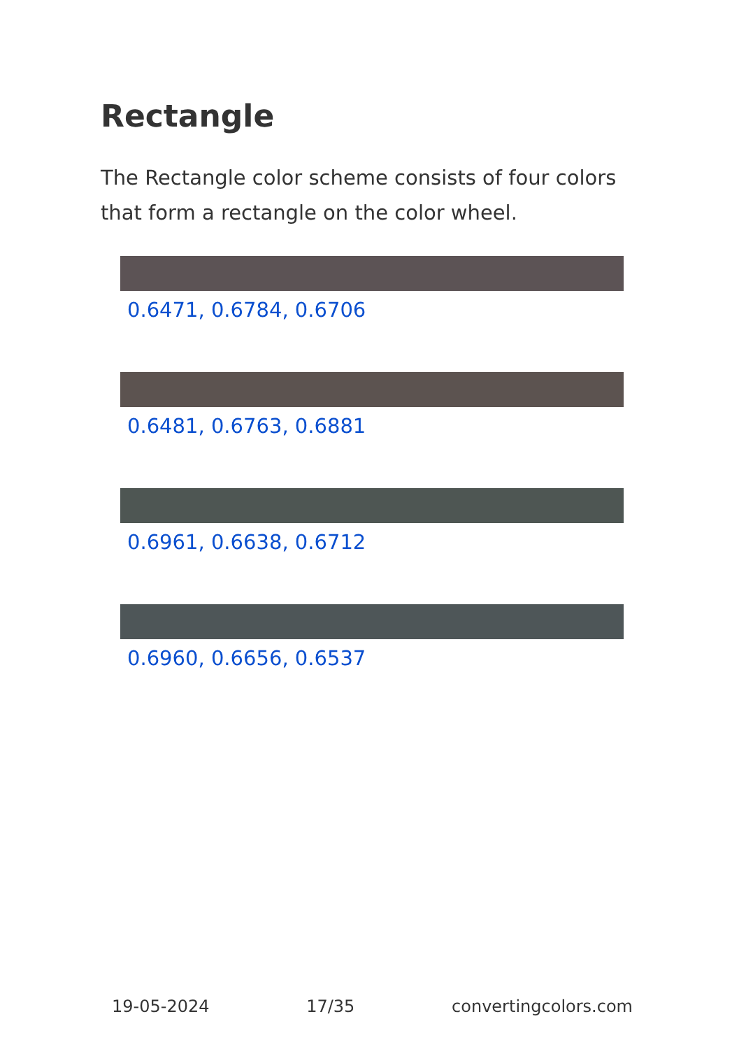Rectangle
The Rectangle color scheme consists of four colors that form a rectangle on the color wheel.
0.6471, 0.6784, 0.6706
0.6481, 0.6763, 0.6881
0.6961, 0.6638, 0.6712
0.6960, 0.6656, 0.6537
19-05-2024 17/35 convertingcolors.com